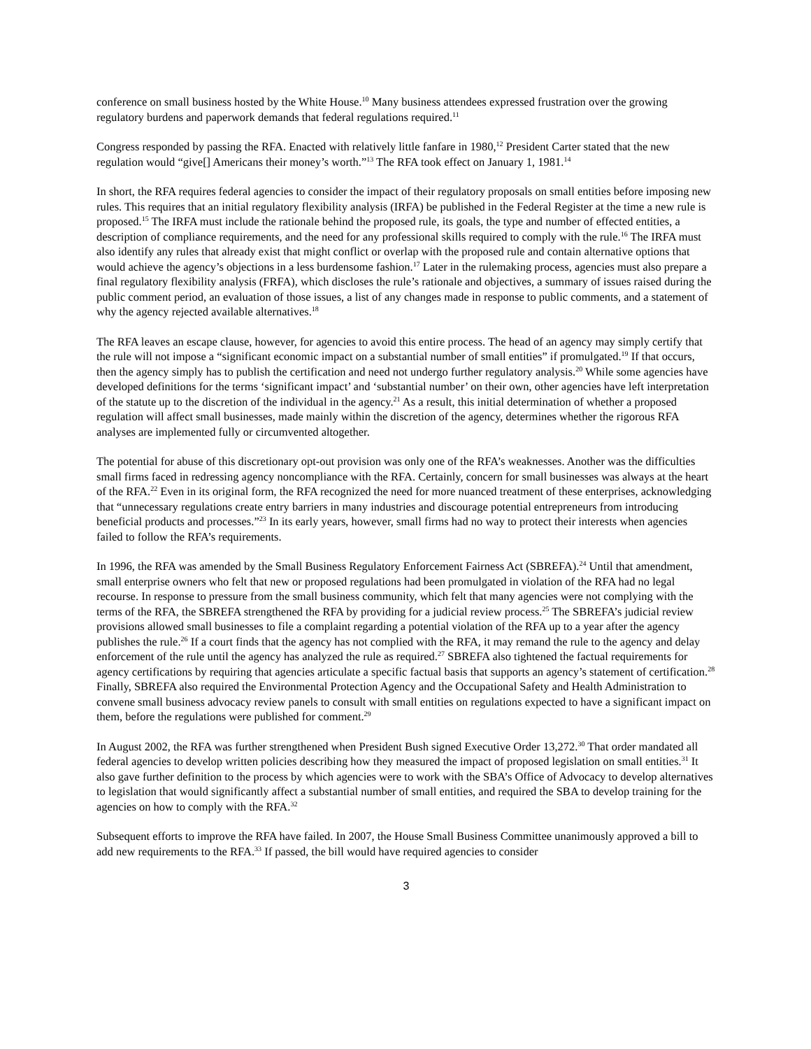conference on small business hosted by the White House.<sup>10</sup> Many business attendees expressed frustration over the growing regulatory burdens and paperwork demands that federal regulations required.<sup>11</sup>
Congress responded by passing the RFA. Enacted with relatively little fanfare in 1980,<sup>12</sup> President Carter stated that the new regulation would “give[] Americans their money’s worth.”<sup>13</sup> The RFA took effect on January 1, 1981.<sup>14</sup>
In short, the RFA requires federal agencies to consider the impact of their regulatory proposals on small entities before imposing new rules. This requires that an initial regulatory flexibility analysis (IRFA) be published in the Federal Register at the time a new rule is proposed.<sup>15</sup> The IRFA must include the rationale behind the proposed rule, its goals, the type and number of effected entities, a description of compliance requirements, and the need for any professional skills required to comply with the rule.<sup>16</sup> The IRFA must also identify any rules that already exist that might conflict or overlap with the proposed rule and contain alternative options that would achieve the agency’s objections in a less burdensome fashion.<sup>17</sup> Later in the rulemaking process, agencies must also prepare a final regulatory flexibility analysis (FRFA), which discloses the rule’s rationale and objectives, a summary of issues raised during the public comment period, an evaluation of those issues, a list of any changes made in response to public comments, and a statement of why the agency rejected available alternatives.<sup>18</sup>
The RFA leaves an escape clause, however, for agencies to avoid this entire process. The head of an agency may simply certify that the rule will not impose a “significant economic impact on a substantial number of small entities” if promulgated.<sup>19</sup> If that occurs, then the agency simply has to publish the certification and need not undergo further regulatory analysis.<sup>20</sup> While some agencies have developed definitions for the terms ‘significant impact’ and ‘substantial number’ on their own, other agencies have left interpretation of the statute up to the discretion of the individual in the agency.<sup>21</sup> As a result, this initial determination of whether a proposed regulation will affect small businesses, made mainly within the discretion of the agency, determines whether the rigorous RFA analyses are implemented fully or circumvented altogether.
The potential for abuse of this discretionary opt-out provision was only one of the RFA’s weaknesses. Another was the difficulties small firms faced in redressing agency noncompliance with the RFA. Certainly, concern for small businesses was always at the heart of the RFA.<sup>22</sup> Even in its original form, the RFA recognized the need for more nuanced treatment of these enterprises, acknowledging that “unnecessary regulations create entry barriers in many industries and discourage potential entrepreneurs from introducing beneficial products and processes.”<sup>23</sup> In its early years, however, small firms had no way to protect their interests when agencies failed to follow the RFA’s requirements.
In 1996, the RFA was amended by the Small Business Regulatory Enforcement Fairness Act (SBREFA).<sup>24</sup> Until that amendment, small enterprise owners who felt that new or proposed regulations had been promulgated in violation of the RFA had no legal recourse. In response to pressure from the small business community, which felt that many agencies were not complying with the terms of the RFA, the SBREFA strengthened the RFA by providing for a judicial review process.<sup>25</sup> The SBREFA’s judicial review provisions allowed small businesses to file a complaint regarding a potential violation of the RFA up to a year after the agency publishes the rule.<sup>26</sup> If a court finds that the agency has not complied with the RFA, it may remand the rule to the agency and delay enforcement of the rule until the agency has analyzed the rule as required.<sup>27</sup> SBREFA also tightened the factual requirements for agency certifications by requiring that agencies articulate a specific factual basis that supports an agency’s statement of certification.<sup>28</sup> Finally, SBREFA also required the Environmental Protection Agency and the Occupational Safety and Health Administration to convene small business advocacy review panels to consult with small entities on regulations expected to have a significant impact on them, before the regulations were published for comment.<sup>29</sup>
In August 2002, the RFA was further strengthened when President Bush signed Executive Order 13,272.<sup>30</sup> That order mandated all federal agencies to develop written policies describing how they measured the impact of proposed legislation on small entities.<sup>31</sup> It also gave further definition to the process by which agencies were to work with the SBA’s Office of Advocacy to develop alternatives to legislation that would significantly affect a substantial number of small entities, and required the SBA to develop training for the agencies on how to comply with the RFA.<sup>32</sup>
Subsequent efforts to improve the RFA have failed. In 2007, the House Small Business Committee unanimously approved a bill to add new requirements to the RFA.<sup>33</sup> If passed, the bill would have required agencies to consider
3